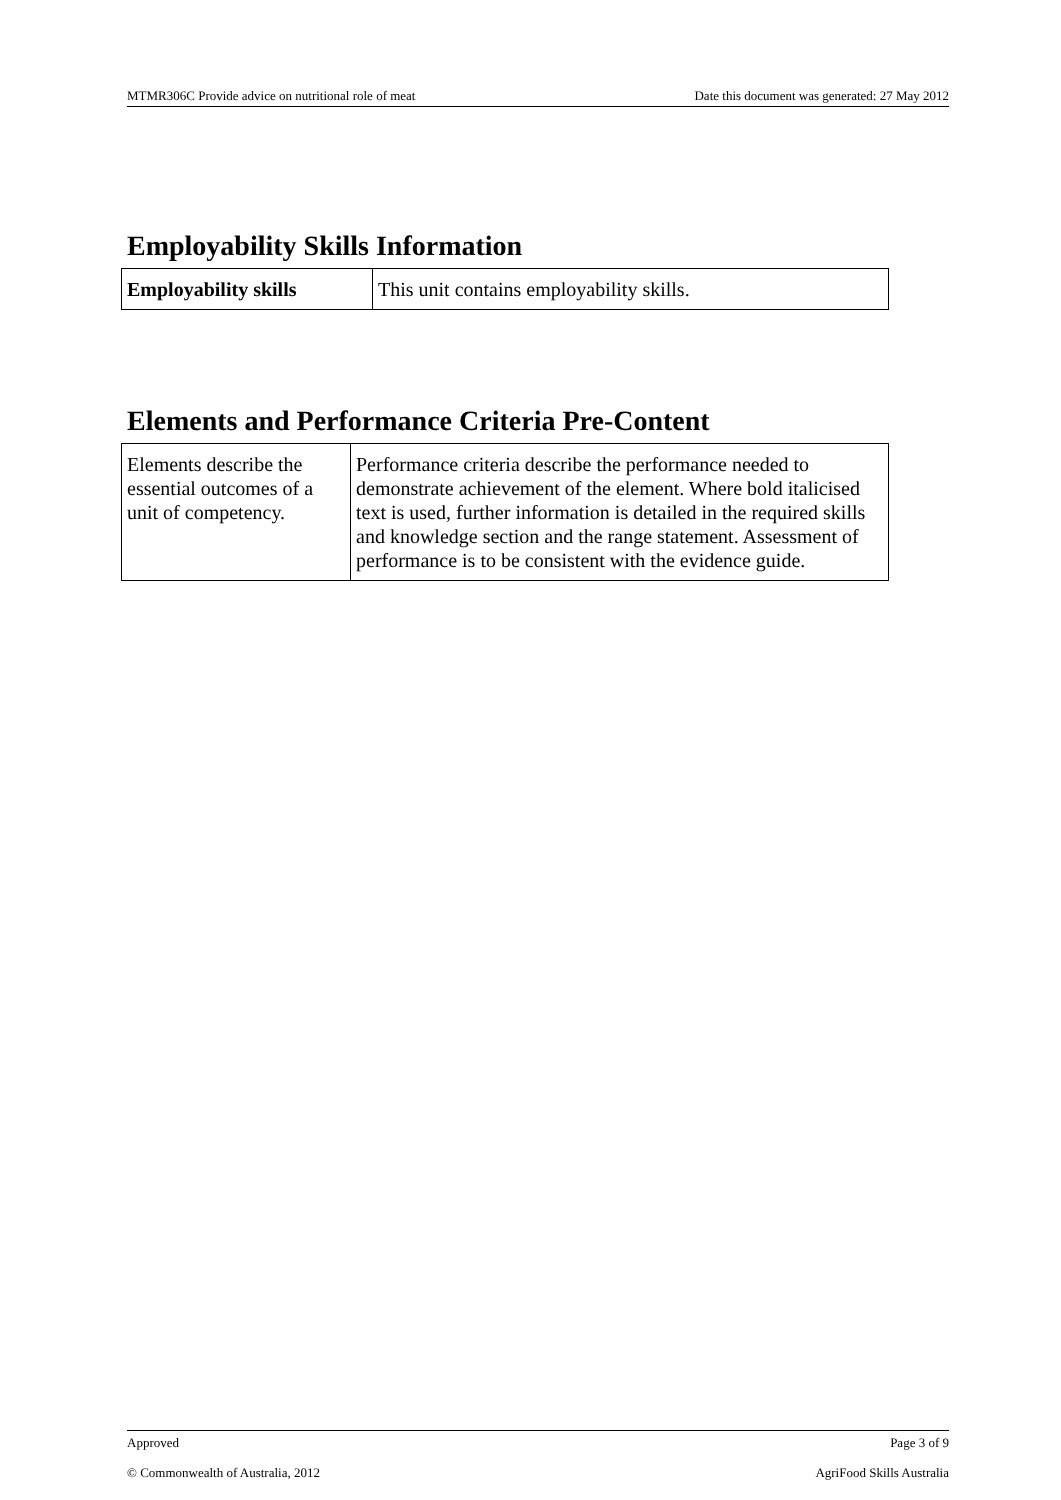MTMR306C Provide advice on nutritional role of meat Date this document was generated: 27 May 2012
Employability Skills Information
| Employability skills | This unit contains employability skills. |
Elements and Performance Criteria Pre-Content
| Elements describe the essential outcomes of a unit of competency. | Performance criteria describe the performance needed to demonstrate achievement of the element. Where bold italicised text is used, further information is detailed in the required skills and knowledge section and the range statement. Assessment of performance is to be consistent with the evidence guide. |
Approved Page 3 of 9
© Commonwealth of Australia, 2012 AgriFood Skills Australia